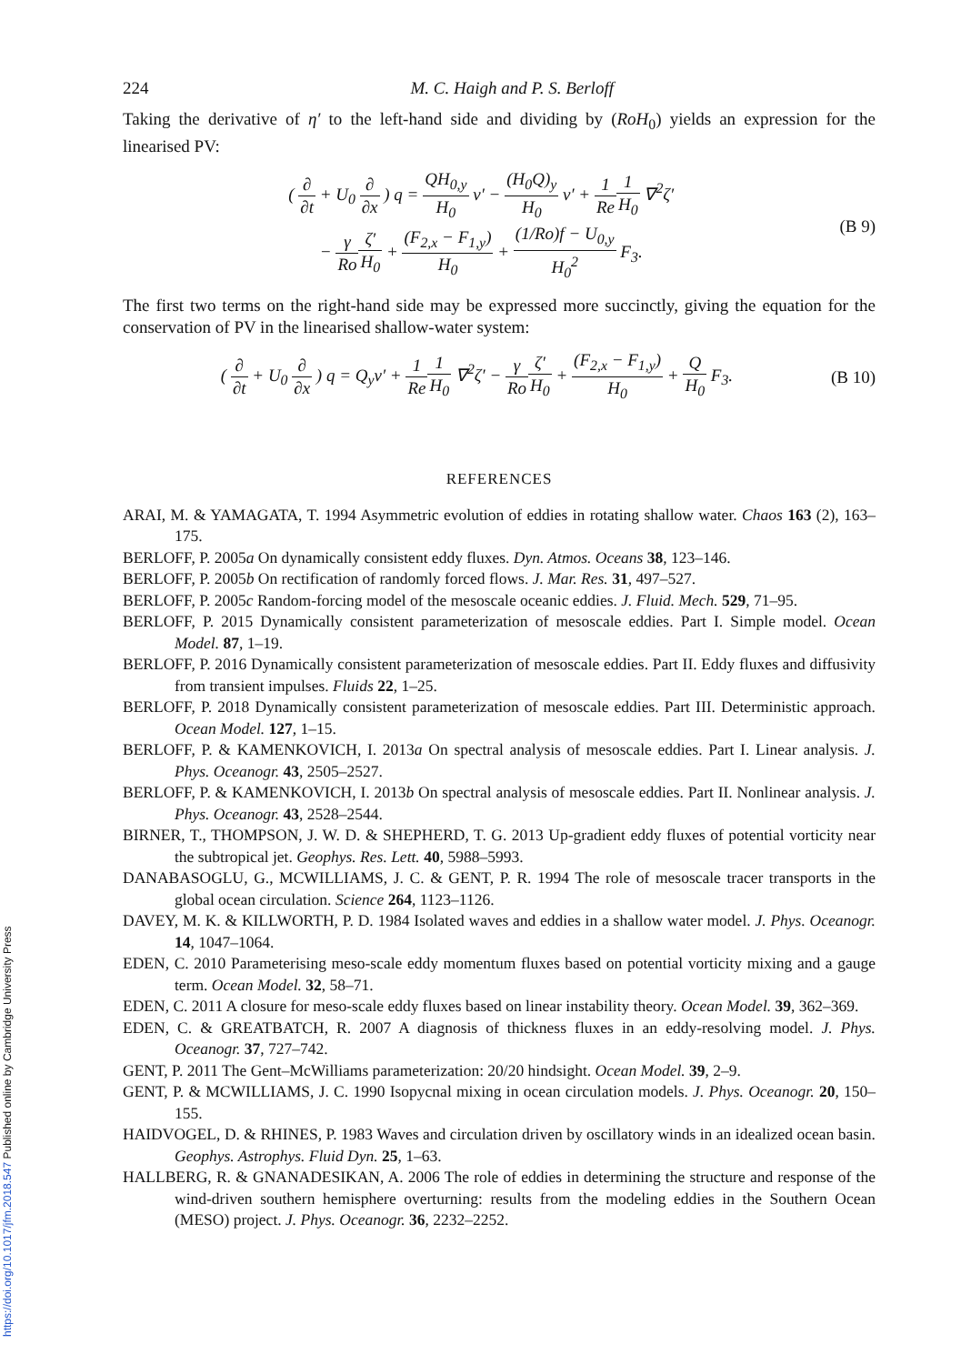224 M. C. Haigh and P. S. Berloff
Taking the derivative of η′ to the left-hand side and dividing by (RoH<sub>0</sub>) yields an expression for the linearised PV:
( ∂ ∂t + U<sub>0</sub> ∂ ∂x ) q = QH<sub>0,y</sub> H<sub>0</sub> v′ − (H<sub>0</sub>Q)<sub>y</sub> H<sub>0</sub> v′ + 1 Re 1 H<sub>0</sub> ∇<sup>2</sup>ζ′
− γ Ro ζ′ H<sub>0</sub> + (F<sub>2,x</sub> − F<sub>1,y</sub>) H<sub>0</sub> + (1/Ro)f − U<sub>0,y</sub> H<sub>0</sub><sup>2</sup> F<sub>3</sub>.
(B 9)
The first two terms on the right-hand side may be expressed more succinctly, giving the equation for the conservation of PV in the linearised shallow-water system:
( ∂ ∂t + U<sub>0</sub> ∂ ∂x ) q = Q<sub>y</sub>v′ + 1 Re 1 H<sub>0</sub> ∇<sup>2</sup>ζ′ − γ Ro ζ′ H<sub>0</sub> + (F<sub>2,x</sub> − F<sub>1,y</sub>) H<sub>0</sub> + Q H<sub>0</sub> F<sub>3</sub>.
(B 10)
REFERENCES
ARAI, M. & YAMAGATA, T. 1994 Asymmetric evolution of eddies in rotating shallow water. Chaos 163 (2), 163–175.
BERLOFF, P. 2005a On dynamically consistent eddy fluxes. Dyn. Atmos. Oceans 38, 123–146.
BERLOFF, P. 2005b On rectification of randomly forced flows. J. Mar. Res. 31, 497–527.
BERLOFF, P. 2005c Random-forcing model of the mesoscale oceanic eddies. J. Fluid. Mech. 529, 71–95.
BERLOFF, P. 2015 Dynamically consistent parameterization of mesoscale eddies. Part I. Simple model. Ocean Model. 87, 1–19.
BERLOFF, P. 2016 Dynamically consistent parameterization of mesoscale eddies. Part II. Eddy fluxes and diffusivity from transient impulses. Fluids 22, 1–25.
BERLOFF, P. 2018 Dynamically consistent parameterization of mesoscale eddies. Part III. Deterministic approach. Ocean Model. 127, 1–15.
BERLOFF, P. & KAMENKOVICH, I. 2013a On spectral analysis of mesoscale eddies. Part I. Linear analysis. J. Phys. Oceanogr. 43, 2505–2527.
BERLOFF, P. & KAMENKOVICH, I. 2013b On spectral analysis of mesoscale eddies. Part II. Nonlinear analysis. J. Phys. Oceanogr. 43, 2528–2544.
BIRNER, T., THOMPSON, J. W. D. & SHEPHERD, T. G. 2013 Up-gradient eddy fluxes of potential vorticity near the subtropical jet. Geophys. Res. Lett. 40, 5988–5993.
DANABASOGLU, G., MCWILLIAMS, J. C. & GENT, P. R. 1994 The role of mesoscale tracer transports in the global ocean circulation. Science 264, 1123–1126.
DAVEY, M. K. & KILLWORTH, P. D. 1984 Isolated waves and eddies in a shallow water model. J. Phys. Oceanogr. 14, 1047–1064.
EDEN, C. 2010 Parameterising meso-scale eddy momentum fluxes based on potential vorticity mixing and a gauge term. Ocean Model. 32, 58–71.
EDEN, C. 2011 A closure for meso-scale eddy fluxes based on linear instability theory. Ocean Model. 39, 362–369.
EDEN, C. & GREATBATCH, R. 2007 A diagnosis of thickness fluxes in an eddy-resolving model. J. Phys. Oceanogr. 37, 727–742.
GENT, P. 2011 The Gent–McWilliams parameterization: 20/20 hindsight. Ocean Model. 39, 2–9.
GENT, P. & MCWILLIAMS, J. C. 1990 Isopycnal mixing in ocean circulation models. J. Phys. Oceanogr. 20, 150–155.
HAIDVOGEL, D. & RHINES, P. 1983 Waves and circulation driven by oscillatory winds in an idealized ocean basin. Geophys. Astrophys. Fluid Dyn. 25, 1–63.
HALLBERG, R. & GNANADESIKAN, A. 2006 The role of eddies in determining the structure and response of the wind-driven southern hemisphere overturning: results from the modeling eddies in the Southern Ocean (MESO) project. J. Phys. Oceanogr. 36, 2232–2252.
https://doi.org/10.1017/jfm.2018.547 Published online by Cambridge University Press